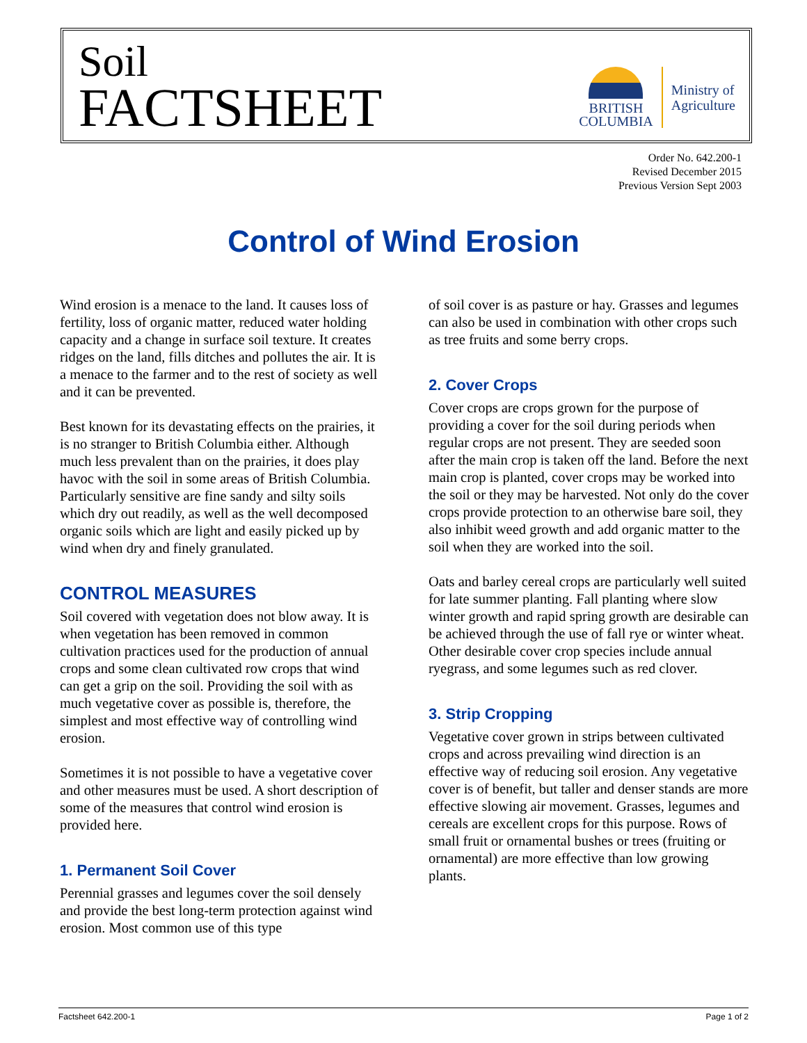Soil
FACTSHEET
BRITISH
COLUMBIA
Ministry of
Agriculture
Order No. 642.200-1
Revised December 2015
Previous Version Sept 2003
Control of Wind Erosion
Wind erosion is a menace to the land. It causes loss of fertility, loss of organic matter, reduced water holding capacity and a change in surface soil texture. It creates ridges on the land, fills ditches and pollutes the air. It is a menace to the farmer and to the rest of society as well and it can be prevented.
Best known for its devastating effects on the prairies, it is no stranger to British Columbia either. Although much less prevalent than on the prairies, it does play havoc with the soil in some areas of British Columbia. Particularly sensitive are fine sandy and silty soils which dry out readily, as well as the well decomposed organic soils which are light and easily picked up by wind when dry and finely granulated.
CONTROL MEASURES
Soil covered with vegetation does not blow away. It is when vegetation has been removed in common cultivation practices used for the production of annual crops and some clean cultivated row crops that wind can get a grip on the soil. Providing the soil with as much vegetative cover as possible is, therefore, the simplest and most effective way of controlling wind erosion.
Sometimes it is not possible to have a vegetative cover and other measures must be used. A short description of some of the measures that control wind erosion is provided here.
1. Permanent Soil Cover
Perennial grasses and legumes cover the soil densely and provide the best long-term protection against wind erosion. Most common use of this type
of soil cover is as pasture or hay. Grasses and legumes can also be used in combination with other crops such as tree fruits and some berry crops.
2. Cover Crops
Cover crops are crops grown for the purpose of providing a cover for the soil during periods when regular crops are not present. They are seeded soon after the main crop is taken off the land. Before the next main crop is planted, cover crops may be worked into the soil or they may be harvested. Not only do the cover crops provide protection to an otherwise bare soil, they also inhibit weed growth and add organic matter to the soil when they are worked into the soil.
Oats and barley cereal crops are particularly well suited for late summer planting. Fall planting where slow winter growth and rapid spring growth are desirable can be achieved through the use of fall rye or winter wheat. Other desirable cover crop species include annual ryegrass, and some legumes such as red clover.
3. Strip Cropping
Vegetative cover grown in strips between cultivated crops and across prevailing wind direction is an effective way of reducing soil erosion. Any vegetative cover is of benefit, but taller and denser stands are more effective slowing air movement. Grasses, legumes and cereals are excellent crops for this purpose. Rows of small fruit or ornamental bushes or trees (fruiting or ornamental) are more effective than low growing plants.
Factsheet 642.200-1 Page 1 of 2